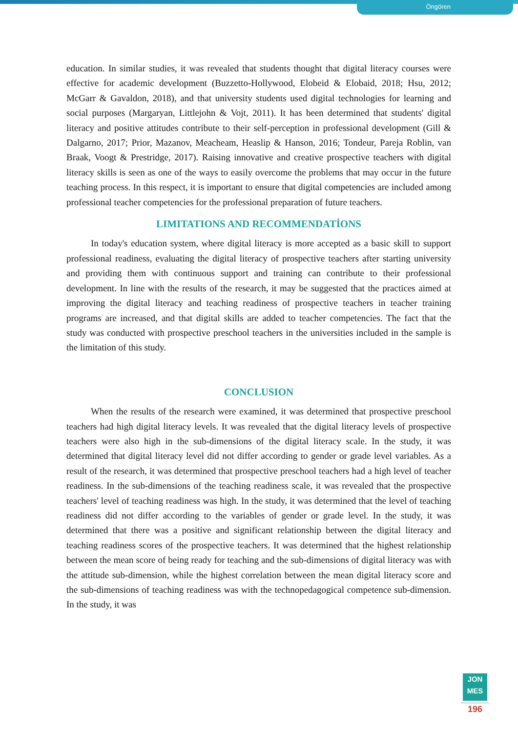Öngören
education. In similar studies, it was revealed that students thought that digital literacy courses were effective for academic development (Buzzetto-Hollywood, Elobeid & Elobaid, 2018; Hsu, 2012; McGarr & Gavaldon, 2018), and that university students used digital technologies for learning and social purposes (Margaryan, Littlejohn & Vojt, 2011). It has been determined that students' digital literacy and positive attitudes contribute to their self-perception in professional development (Gill & Dalgarno, 2017; Prior, Mazanov, Meacheam, Heaslip & Hanson, 2016; Tondeur, Pareja Roblin, van Braak, Voogt & Prestridge, 2017). Raising innovative and creative prospective teachers with digital literacy skills is seen as one of the ways to easily overcome the problems that may occur in the future teaching process. In this respect, it is important to ensure that digital competencies are included among professional teacher competencies for the professional preparation of future teachers.
LIMITATIONS AND RECOMMENDATİONS
In today's education system, where digital literacy is more accepted as a basic skill to support professional readiness, evaluating the digital literacy of prospective teachers after starting university and providing them with continuous support and training can contribute to their professional development. In line with the results of the research, it may be suggested that the practices aimed at improving the digital literacy and teaching readiness of prospective teachers in teacher training programs are increased, and that digital skills are added to teacher competencies. The fact that the study was conducted with prospective preschool teachers in the universities included in the sample is the limitation of this study.
CONCLUSION
When the results of the research were examined, it was determined that prospective preschool teachers had high digital literacy levels. It was revealed that the digital literacy levels of prospective teachers were also high in the sub-dimensions of the digital literacy scale. In the study, it was determined that digital literacy level did not differ according to gender or grade level variables. As a result of the research, it was determined that prospective preschool teachers had a high level of teacher readiness. In the sub-dimensions of the teaching readiness scale, it was revealed that the prospective teachers' level of teaching readiness was high. In the study, it was determined that the level of teaching readiness did not differ according to the variables of gender or grade level. In the study, it was determined that there was a positive and significant relationship between the digital literacy and teaching readiness scores of the prospective teachers. It was determined that the highest relationship between the mean score of being ready for teaching and the sub-dimensions of digital literacy was with the attitude sub-dimension, while the highest correlation between the mean digital literacy score and the sub-dimensions of teaching readiness was with the technopedagogical competence sub-dimension. In the study, it was
JON
MES
196